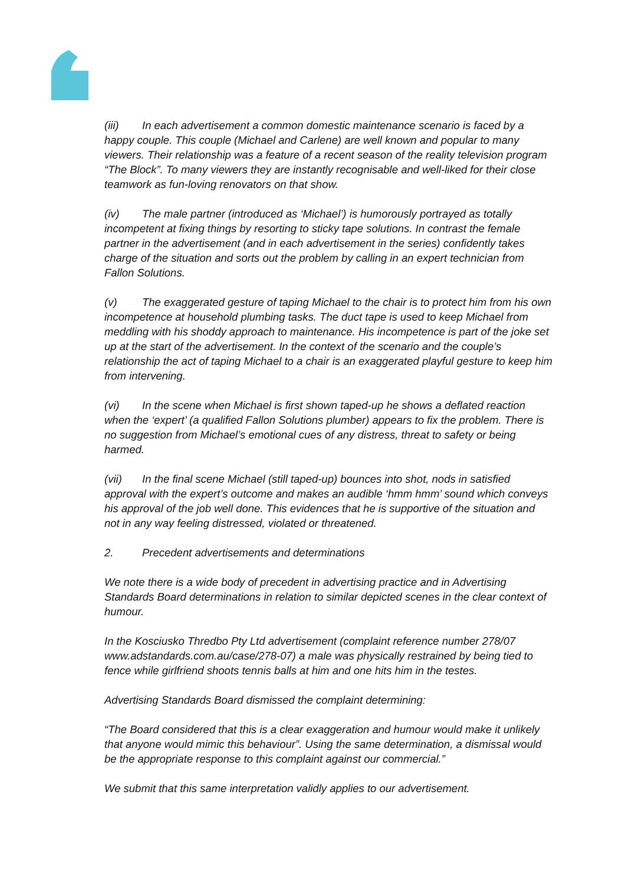(iii) In each advertisement a common domestic maintenance scenario is faced by a happy couple. This couple (Michael and Carlene) are well known and popular to many viewers. Their relationship was a feature of a recent season of the reality television program “The Block”. To many viewers they are instantly recognisable and well-liked for their close teamwork as fun-loving renovators on that show.
(iv) The male partner (introduced as ‘Michael’) is humorously portrayed as totally incompetent at fixing things by resorting to sticky tape solutions. In contrast the female partner in the advertisement (and in each advertisement in the series) confidently takes charge of the situation and sorts out the problem by calling in an expert technician from Fallon Solutions.
(v) The exaggerated gesture of taping Michael to the chair is to protect him from his own incompetence at household plumbing tasks. The duct tape is used to keep Michael from meddling with his shoddy approach to maintenance. His incompetence is part of the joke set up at the start of the advertisement. In the context of the scenario and the couple’s relationship the act of taping Michael to a chair is an exaggerated playful gesture to keep him from intervening.
(vi) In the scene when Michael is first shown taped-up he shows a deflated reaction when the ‘expert’ (a qualified Fallon Solutions plumber) appears to fix the problem. There is no suggestion from Michael’s emotional cues of any distress, threat to safety or being harmed.
(vii) In the final scene Michael (still taped-up) bounces into shot, nods in satisfied approval with the expert’s outcome and makes an audible ‘hmm hmm’ sound which conveys his approval of the job well done. This evidences that he is supportive of the situation and not in any way feeling distressed, violated or threatened.
2. Precedent advertisements and determinations
We note there is a wide body of precedent in advertising practice and in Advertising Standards Board determinations in relation to similar depicted scenes in the clear context of humour.
In the Kosciusko Thredbo Pty Ltd advertisement (complaint reference number 278/07 www.adstandards.com.au/case/278-07) a male was physically restrained by being tied to fence while girlfriend shoots tennis balls at him and one hits him in the testes.
Advertising Standards Board dismissed the complaint determining:
“The Board considered that this is a clear exaggeration and humour would make it unlikely that anyone would mimic this behaviour”. Using the same determination, a dismissal would be the appropriate response to this complaint against our commercial.”
We submit that this same interpretation validly applies to our advertisement.